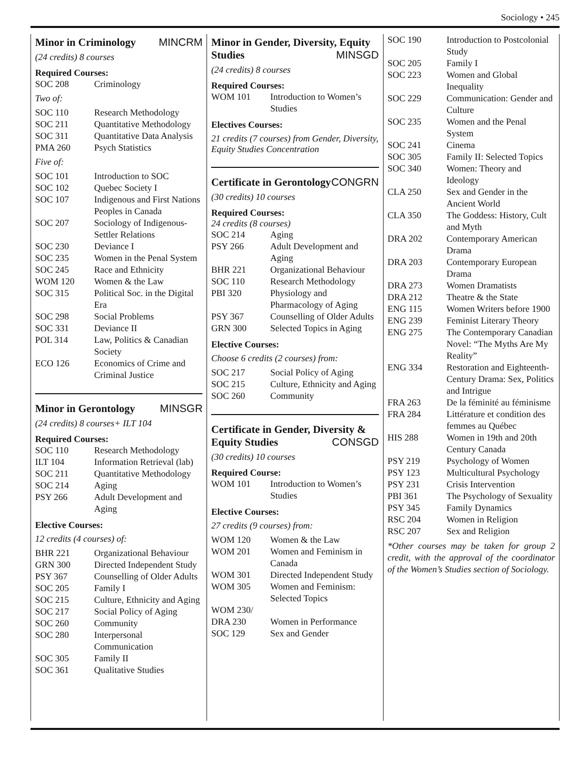Sociology • 245
Minor in Criminology MINCRM
(24 credits) 8 courses
Required Courses:
| SOC 208 | Criminology |
Two of:
| SOC 110 | Research Methodology |
| SOC 211 | Quantitative Methodology |
| SOC 311 | Quantitative Data Analysis |
| PMA 260 | Psych Statistics |
Five of:
| SOC 101 | Introduction to SOC |
| SOC 102 | Quebec Society I |
| SOC 107 | Indigenous and First Nations Peoples in Canada |
| SOC 207 | Sociology of Indigenous-Settler Relations |
| SOC 230 | Deviance I |
| SOC 235 | Women in the Penal System |
| SOC 245 | Race and Ethnicity |
| WOM 120 | Women & the Law |
| SOC 315 | Political Soc. in the Digital Era |
| SOC 298 | Social Problems |
| SOC 331 | Deviance II |
| POL 314 | Law, Politics & Canadian Society |
| ECO 126 | Economics of Crime and Criminal Justice |
Minor in Gerontology MINSGR
(24 credits) 8 courses+ ILT 104
Required Courses:
| SOC 110 | Research Methodology |
| ILT 104 | Information Retrieval (lab) |
| SOC 211 | Quantitative Methodology |
| SOC 214 | Aging |
| PSY 266 | Adult Development and Aging |
Elective Courses:
12 credits (4 courses) of:
| BHR 221 | Organizational Behaviour |
| GRN 300 | Directed Independent Study |
| PSY 367 | Counselling of Older Adults |
| SOC 205 | Family I |
| SOC 215 | Culture, Ethnicity and Aging |
| SOC 217 | Social Policy of Aging |
| SOC 260 | Community |
| SOC 280 | Interpersonal Communication |
| SOC 305 | Family II |
| SOC 361 | Qualitative Studies |
Minor in Gender, Diversity, Equity Studies MINSGD
(24 credits) 8 courses
Required Courses:
| WOM 101 | Introduction to Women’s Studies |
Electives Courses:
21 credits (7 courses) from Gender, Diversity, Equity Studies Concentration
Certificate in Gerontology CONGRN
(30 credits) 10 courses
Required Courses:
24 credits (8 courses)
| SOC 214 | Aging |
| PSY 266 | Adult Development and Aging |
| BHR 221 | Organizational Behaviour |
| SOC 110 | Research Methodology |
| PBI 320 | Physiology and Pharmacology of Aging |
| PSY 367 | Counselling of Older Adults |
| GRN 300 | Selected Topics in Aging |
Elective Courses:
Choose 6 credits (2 courses) from:
| SOC 217 | Social Policy of Aging |
| SOC 215 | Culture, Ethnicity and Aging |
| SOC 260 | Community |
Certificate in Gender, Diversity & Equity Studies CONSGD
(30 credits) 10 courses
Required Course:
| WOM 101 | Introduction to Women’s Studies |
Elective Courses:
27 credits (9 courses) from:
| WOM 120 | Women & the Law |
| WOM 201 | Women and Feminism in Canada |
| WOM 301 | Directed Independent Study |
| WOM 305 | Women and Feminism: Selected Topics |
| WOM 230/ DRA 230 | Women in Performance |
| SOC 129 | Sex and Gender |
| SOC 190 | Introduction to Postcolonial Study |
| SOC 205 | Family I |
| SOC 223 | Women and Global Inequality |
| SOC 229 | Communication: Gender and Culture |
| SOC 235 | Women and the Penal System |
| SOC 241 | Cinema |
| SOC 305 | Family II: Selected Topics |
| SOC 340 | Women: Theory and Ideology |
| CLA 250 | Sex and Gender in the Ancient World |
| CLA 350 | The Goddess: History, Cult and Myth |
| DRA 202 | Contemporary American Drama |
| DRA 203 | Contemporary European Drama |
| DRA 273 | Women Dramatists |
| DRA 212 | Theatre & the State |
| ENG 115 | Women Writers before 1900 |
| ENG 239 | Feminist Literary Theory |
| ENG 275 | The Contemporary Canadian Novel: “The Myths Are My Reality” |
| ENG 334 | Restoration and Eighteenth-Century Drama: Sex, Politics and Intrigue |
| FRA 263 | De la féminité au féminisme |
| FRA 284 | Littérature et condition des femmes au Québec |
| HIS 288 | Women in 19th and 20th Century Canada |
| PSY 219 | Psychology of Women |
| PSY 123 | Multicultural Psychology |
| PSY 231 | Crisis Intervention |
| PBI 361 | The Psychology of Sexuality |
| PSY 345 | Family Dynamics |
| RSC 204 | Women in Religion |
| RSC 207 | Sex and Religion |
*Other courses may be taken for group 2 credit, with the approval of the coordinator of the Women’s Studies section of Sociology.